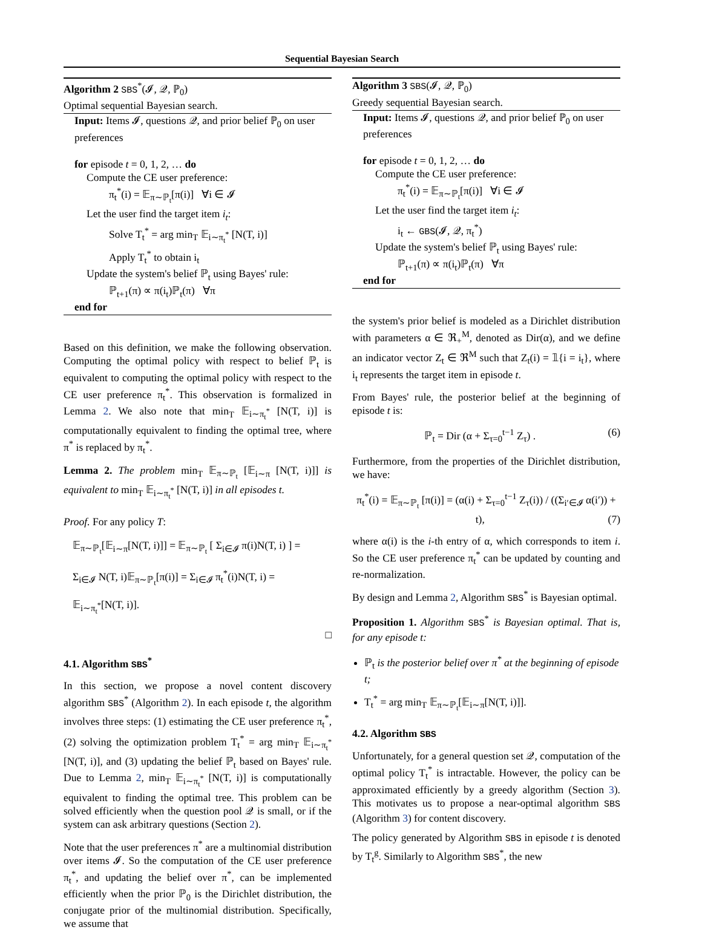Sequential Bayesian Search
Algorithm 2 SBS<sup>*</sup>(𝓘, 𝒬, ℙ<sub>0</sub>)
Optimal sequential Bayesian search.
Input: Items 𝓘, questions 𝒬, and prior belief ℙ<sub>0</sub> on user preferences
for episode t = 0, 1, 2, … do
Compute the CE user preference:
π<sub>t</sub><sup>*</sup>(i) = 𝔼<sub>π∼ℙ<sub>t</sub></sub>[π(i)] ∀i ∈ 𝓘
Let the user find the target item i<sub>t</sub>:
Solve T<sub>t</sub><sup>*</sup> = arg min<sub>T</sub> 𝔼<sub>i∼π<sub>t</sub><sup>*</sup></sub> [N(T, i)]
Apply T<sub>t</sub><sup>*</sup> to obtain i<sub>t</sub>
Update the system's belief ℙ<sub>t</sub> using Bayes' rule:
ℙ<sub>t+1</sub>(π) ∝ π(i<sub>t</sub>)ℙ<sub>t</sub>(π) ∀π
end for
Based on this definition, we make the following observation. Computing the optimal policy with respect to belief ℙ<sub>t</sub> is equivalent to computing the optimal policy with respect to the CE user preference π<sub>t</sub><sup>*</sup>. This observation is formalized in Lemma 2. We also note that min<sub>T</sub> 𝔼<sub>i∼π<sub>t</sub><sup>*</sup></sub> [N(T, i)] is computationally equivalent to finding the optimal tree, where π<sup>*</sup> is replaced by π<sub>t</sub><sup>*</sup>.
Lemma 2. The problem min<sub>T</sub> 𝔼<sub>π∼ℙ<sub>t</sub></sub> [𝔼<sub>i∼π</sub> [N(T, i)]] is equivalent to min<sub>T</sub> 𝔼<sub>i∼π<sub>t</sub><sup>*</sup></sub> [N(T, i)] in all episodes t.
Proof. For any policy T:
𝔼<sub>π∼ℙ<sub>t</sub></sub>[𝔼<sub>i∼π</sub>[N(T, i)]] = 𝔼<sub>π∼ℙ<sub>t</sub></sub> [ Σ<sub>i∈𝓘</sub> π(i)N(T, i) ] =
Σ<sub>i∈𝓘</sub> N(T, i)𝔼<sub>π∼ℙ<sub>t</sub></sub>[π(i)] = Σ<sub>i∈𝓘</sub> π<sub>t</sub><sup>*</sup>(i)N(T, i) =
𝔼<sub>i∼π<sub>t</sub><sup>*</sup></sub>[N(T, i)].
□
4.1. Algorithm SBS<sup>*</sup>
In this section, we propose a novel content discovery algorithm SBS<sup>*</sup> (Algorithm 2). In each episode t, the algorithm involves three steps: (1) estimating the CE user preference π<sub>t</sub><sup>*</sup>, (2) solving the optimization problem T<sub>t</sub><sup>*</sup> = arg min<sub>T</sub> 𝔼<sub>i∼π<sub>t</sub><sup>*</sup></sub> [N(T, i)], and (3) updating the belief ℙ<sub>t</sub> based on Bayes' rule. Due to Lemma 2, min<sub>T</sub> 𝔼<sub>i∼π<sub>t</sub><sup>*</sup></sub> [N(T, i)] is computationally equivalent to finding the optimal tree. This problem can be solved efficiently when the question pool 𝒬 is small, or if the system can ask arbitrary questions (Section 2).
Note that the user preferences π<sup>*</sup> are a multinomial distribution over items 𝓘. So the computation of the CE user preference π<sub>t</sub><sup>*</sup>, and updating the belief over π<sup>*</sup>, can be implemented efficiently when the prior ℙ<sub>0</sub> is the Dirichlet distribution, the conjugate prior of the multinomial distribution. Specifically, we assume that
Algorithm 3 SBS(𝓘, 𝒬, ℙ<sub>0</sub>)
Greedy sequential Bayesian search.
Input: Items 𝓘, questions 𝒬, and prior belief ℙ<sub>0</sub> on user preferences
for episode t = 0, 1, 2, … do
Compute the CE user preference:
π<sub>t</sub><sup>*</sup>(i) = 𝔼<sub>π∼ℙ<sub>t</sub></sub>[π(i)] ∀i ∈ 𝓘
Let the user find the target item i<sub>t</sub>:
i<sub>t</sub> ← GBS(𝓘, 𝒬, π<sub>t</sub><sup>*</sup>)
Update the system's belief ℙ<sub>t</sub> using Bayes' rule:
ℙ<sub>t+1</sub>(π) ∝ π(i<sub>t</sub>)ℙ<sub>t</sub>(π) ∀π
end for
the system's prior belief is modeled as a Dirichlet distribution with parameters α ∈ ℜ<sub>+</sub><sup>M</sup>, denoted as Dir(α), and we define an indicator vector Z<sub>t</sub> ∈ ℜ<sup>M</sup> such that Z<sub>t</sub>(i) = 𝟙{i = i<sub>t</sub>}, where i<sub>t</sub> represents the target item in episode t.
From Bayes' rule, the posterior belief at the beginning of episode t is:
ℙ<sub>t</sub> = Dir (α + Σ<sub>τ=0</sub><sup>t−1</sup> Z<sub>τ</sub>) . (6)
Furthermore, from the properties of the Dirichlet distribution, we have:
π<sub>t</sub><sup>*</sup>(i) = 𝔼<sub>π∼ℙ<sub>t</sub></sub> [π(i)] = (α(i) + Σ<sub>τ=0</sub><sup>t−1</sup> Z<sub>τ</sub>(i)) / ((Σ<sub>i′∈𝓘</sub> α(i′)) + t), (7)
where α(i) is the i-th entry of α, which corresponds to item i. So the CE user preference π<sub>t</sub><sup>*</sup> can be updated by counting and re-normalization.
By design and Lemma 2, Algorithm SBS<sup>*</sup> is Bayesian optimal.
Proposition 1. Algorithm SBS<sup>*</sup> is Bayesian optimal. That is, for any episode t:
ℙ<sub>t</sub> is the posterior belief over π<sup>*</sup> at the beginning of episode t;
T<sub>t</sub><sup>*</sup> = arg min<sub>T</sub> 𝔼<sub>π∼ℙ<sub>t</sub></sub>[𝔼<sub>i∼π</sub>[N(T, i)]].
4.2. Algorithm SBS
Unfortunately, for a general question set 𝒬, computation of the optimal policy T<sub>t</sub><sup>*</sup> is intractable. However, the policy can be approximated efficiently by a greedy algorithm (Section 3). This motivates us to propose a near-optimal algorithm SBS (Algorithm 3) for content discovery.
The policy generated by Algorithm SBS in episode t is denoted by T<sub>t</sub><sup>g</sup>. Similarly to Algorithm SBS<sup>*</sup>, the new